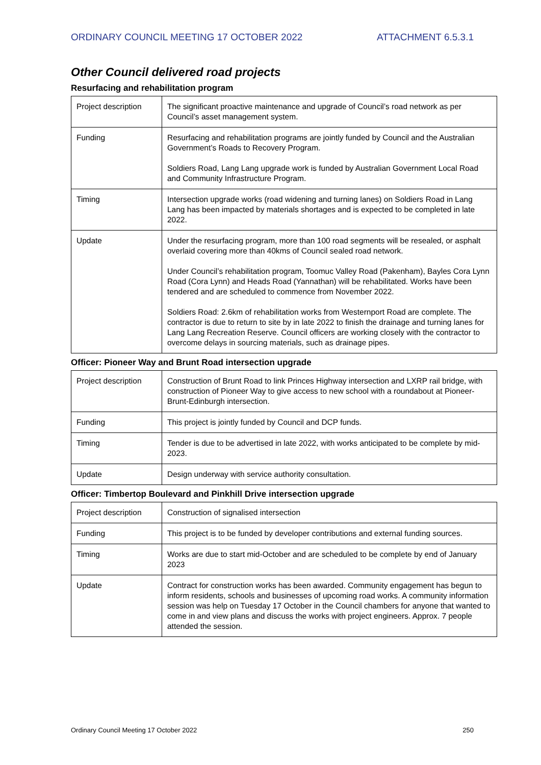ORDINARY COUNCIL MEETING 17 OCTOBER 2022 ATTACHMENT 6.5.3.1
Other Council delivered road projects
Resurfacing and rehabilitation program
| Project description | The significant proactive maintenance and upgrade of Council’s road network as per Council’s asset management system. |
| Funding | Resurfacing and rehabilitation programs are jointly funded by Council and the Australian Government’s Roads to Recovery Program. Soldiers Road, Lang Lang upgrade work is funded by Australian Government Local Road and Community Infrastructure Program. |
| Timing | Intersection upgrade works (road widening and turning lanes) on Soldiers Road in Lang Lang has been impacted by materials shortages and is expected to be completed in late 2022. |
| Update | Under the resurfacing program, more than 100 road segments will be resealed, or asphalt overlaid covering more than 40kms of Council sealed road network. Under Council’s rehabilitation program, Toomuc Valley Road (Pakenham), Bayles Cora Lynn Road (Cora Lynn) and Heads Road (Yannathan) will be rehabilitated. Works have been tendered and are scheduled to commence from November 2022. Soldiers Road: 2.6km of rehabilitation works from Westernport Road are complete. The contractor is due to return to site by in late 2022 to finish the drainage and turning lanes for Lang Lang Recreation Reserve. Council officers are working closely with the contractor to overcome delays in sourcing materials, such as drainage pipes. |
Officer: Pioneer Way and Brunt Road intersection upgrade
| Project description | Construction of Brunt Road to link Princes Highway intersection and LXRP rail bridge, with construction of Pioneer Way to give access to new school with a roundabout at Pioneer-Brunt-Edinburgh intersection. |
| Funding | This project is jointly funded by Council and DCP funds. |
| Timing | Tender is due to be advertised in late 2022, with works anticipated to be complete by mid-2023. |
| Update | Design underway with service authority consultation. |
Officer: Timbertop Boulevard and Pinkhill Drive intersection upgrade
| Project description | Construction of signalised intersection |
| Funding | This project is to be funded by developer contributions and external funding sources. |
| Timing | Works are due to start mid-October and are scheduled to be complete by end of January 2023 |
| Update | Contract for construction works has been awarded. Community engagement has begun to inform residents, schools and businesses of upcoming road works. A community information session was help on Tuesday 17 October in the Council chambers for anyone that wanted to come in and view plans and discuss the works with project engineers. Approx. 7 people attended the session. |
Ordinary Council Meeting 17 October 2022 250